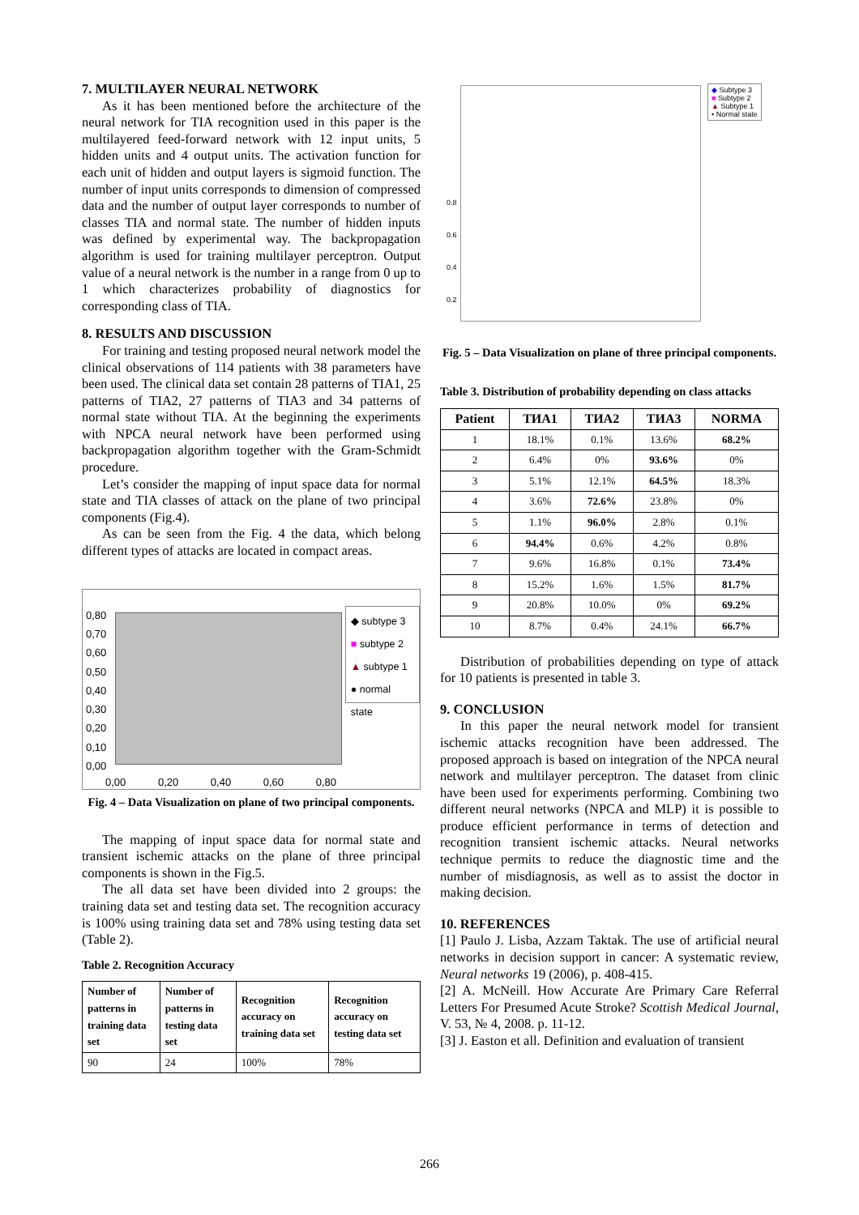7. MULTILAYER NEURAL NETWORK
As it has been mentioned before the architecture of the neural network for TIA recognition used in this paper is the multilayered feed-forward network with 12 input units, 5 hidden units and 4 output units. The activation function for each unit of hidden and output layers is sigmoid function. The number of input units corresponds to dimension of compressed data and the number of output layer corresponds to number of classes TIA and normal state. The number of hidden inputs was defined by experimental way. The backpropagation algorithm is used for training multilayer perceptron. Output value of a neural network is the number in a range from 0 up to 1 which characterizes probability of diagnostics for corresponding class of TIA.
8. RESULTS AND DISCUSSION
For training and testing proposed neural network model the clinical observations of 114 patients with 38 parameters have been used. The clinical data set contain 28 patterns of TIA1, 25 patterns of TIA2, 27 patterns of TIA3 and 34 patterns of normal state without TIA. At the beginning the experiments with NPCA neural network have been performed using backpropagation algorithm together with the Gram-Schmidt procedure.
Let’s consider the mapping of input space data for normal state and TIA classes of attack on the plane of two principal components (Fig.4).
As can be seen from the Fig. 4 the data, which belong different types of attacks are located in compact areas.
0,80
0,70
0,60
0,50
0,40
0,30
0,20
0,10
0,00
0,00 0,20 0,40 0,60 0,80
◆ subtype 3
■ subtype 2
▲ subtype 1
● normal state
Fig. 4 – Data Visualization on plane of two principal components.
The mapping of input space data for normal state and transient ischemic attacks on the plane of three principal components is shown in the Fig.5.
The all data set have been divided into 2 groups: the training data set and testing data set. The recognition accuracy is 100% using training data set and 78% using testing data set (Table 2).
Table 2. Recognition Accuracy
| Number of patterns in training data set | Number of patterns in testing data set | Recognition accuracy on training data set | Recognition accuracy on testing data set |
| --- | --- | --- | --- |
| 90 | 24 | 100% | 78% |
◆ Subtype 3
■ Subtype 2
▲ Subtype 1
• Normal state
0.8
0.6
0.4
0.2
Fig. 5 – Data Visualization on plane of three principal components.
Table 3. Distribution of probability depending on class attacks
| Patient | ТИА1 | ТИА2 | ТИА3 | NORMA |
| --- | --- | --- | --- | --- |
| 1 | 18.1% | 0.1% | 13.6% | 68.2% |
| 2 | 6.4% | 0% | 93.6% | 0% |
| 3 | 5.1% | 12.1% | 64.5% | 18.3% |
| 4 | 3.6% | 72.6% | 23.8% | 0% |
| 5 | 1.1% | 96.0% | 2.8% | 0.1% |
| 6 | 94.4% | 0.6% | 4.2% | 0.8% |
| 7 | 9.6% | 16.8% | 0.1% | 73.4% |
| 8 | 15.2% | 1.6% | 1.5% | 81.7% |
| 9 | 20.8% | 10.0% | 0% | 69.2% |
| 10 | 8.7% | 0.4% | 24.1% | 66.7% |
Distribution of probabilities depending on type of attack for 10 patients is presented in table 3.
9. CONCLUSION
In this paper the neural network model for transient ischemic attacks recognition have been addressed. The proposed approach is based on integration of the NPCA neural network and multilayer perceptron. The dataset from clinic have been used for experiments performing. Combining two different neural networks (NPCA and MLP) it is possible to produce efficient performance in terms of detection and recognition transient ischemic attacks. Neural networks technique permits to reduce the diagnostic time and the number of misdiagnosis, as well as to assist the doctor in making decision.
10. REFERENCES
[1] Paulo J. Lisba, Azzam Taktak. The use of artificial neural networks in decision support in cancer: A systematic review, Neural networks 19 (2006), p. 408-415.
[2] A. McNeill. How Accurate Are Primary Care Referral Letters For Presumed Acute Stroke? Scottish Medical Journal, V. 53, № 4, 2008. p. 11-12.
[3] J. Easton et all. Definition and evaluation of transient
266